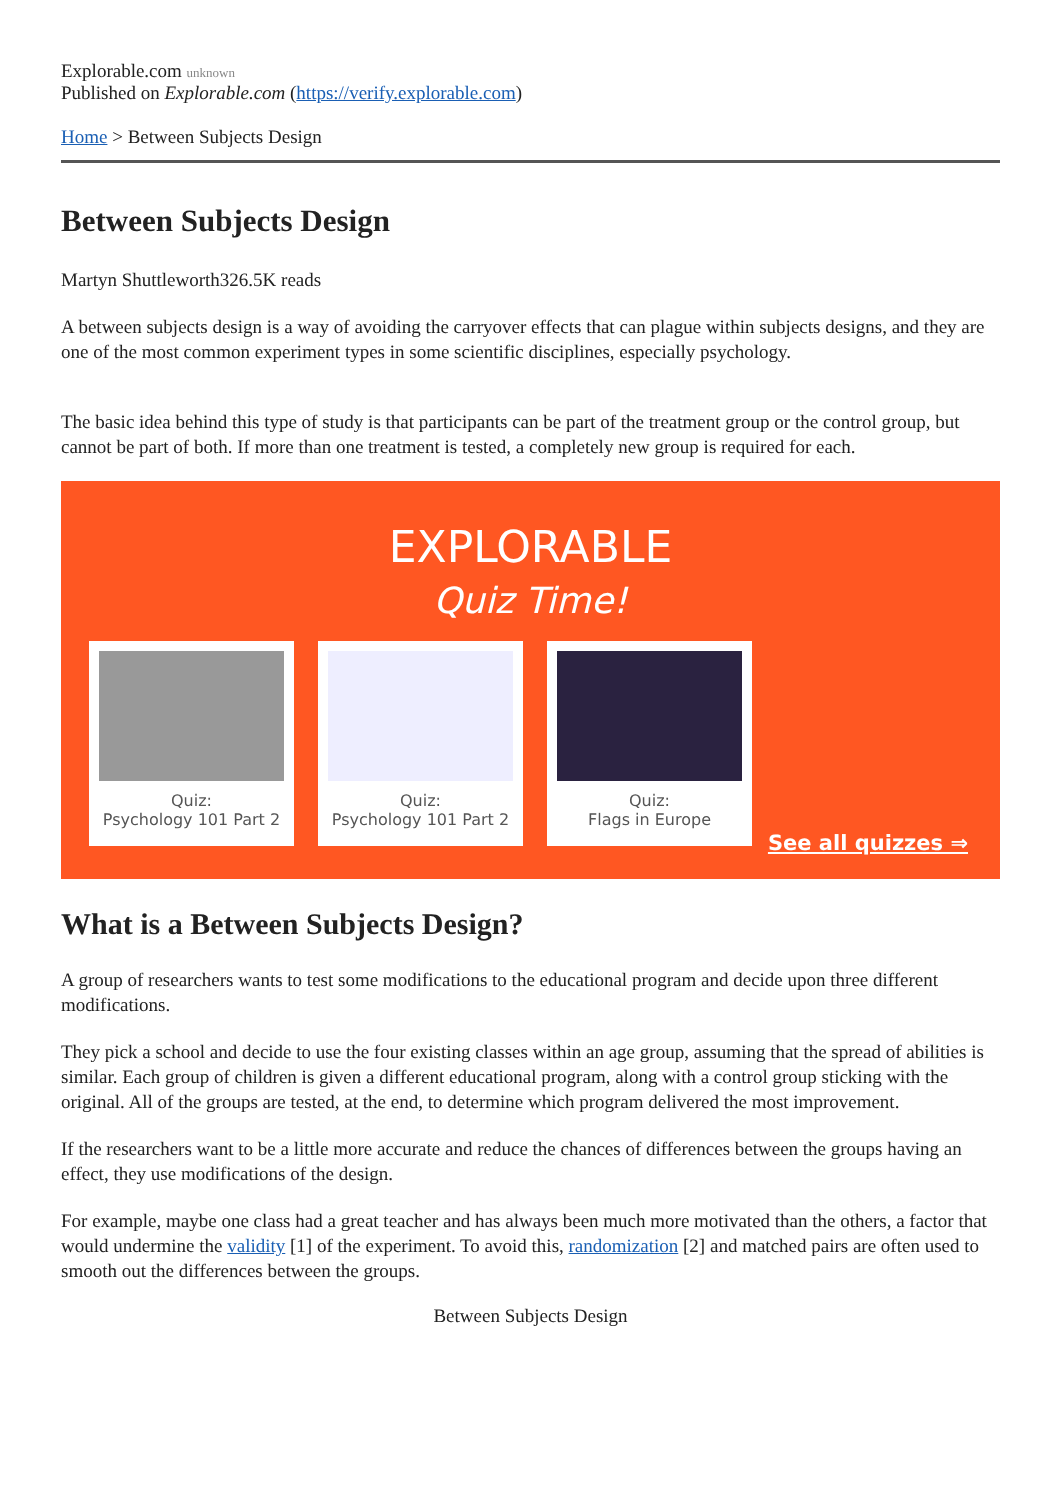Explorable.com unknown
Published on Explorable.com (https://verify.explorable.com)
Home > Between Subjects Design
Between Subjects Design
Martyn Shuttleworth326.5K reads
A between subjects design is a way of avoiding the carryover effects that can plague within subjects designs, and they are one of the most common experiment types in some scientific disciplines, especially psychology.
The basic idea behind this type of study is that participants can be part of the treatment group or the control group, but cannot be part of both. If more than one treatment is tested, a completely new group is required for each.
EXPLORABLE
Quiz Time!
Quiz:
Psychology 101 Part 2
Quiz:
Psychology 101 Part 2
Quiz:
Flags in Europe
See all quizzes ⇒
What is a Between Subjects Design?
A group of researchers wants to test some modifications to the educational program and decide upon three different modifications.
They pick a school and decide to use the four existing classes within an age group, assuming that the spread of abilities is similar. Each group of children is given a different educational program, along with a control group sticking with the original. All of the groups are tested, at the end, to determine which program delivered the most improvement.
If the researchers want to be a little more accurate and reduce the chances of differences between the groups having an effect, they use modifications of the design.
For example, maybe one class had a great teacher and has always been much more motivated than the others, a factor that would undermine the validity [1] of the experiment. To avoid this, randomization [2] and matched pairs are often used to smooth out the differences between the groups.
Between Subjects Design